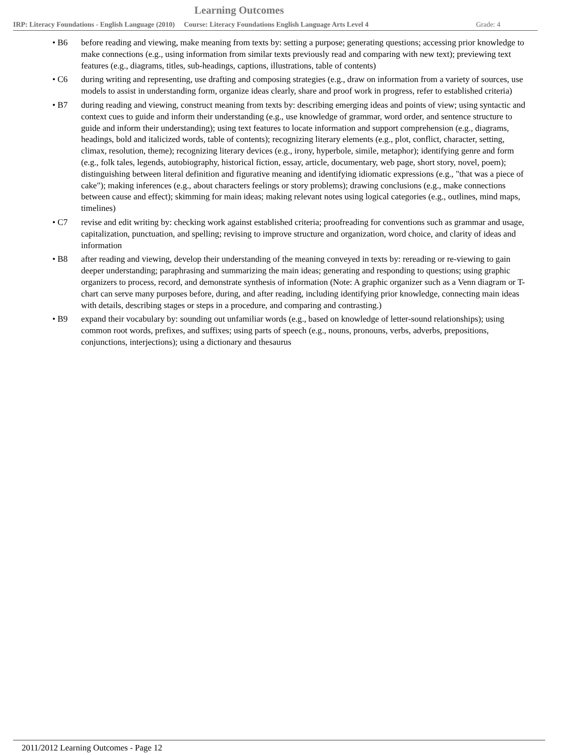Learning Outcomes
IRP: Literacy Foundations - English Language (2010) Course: Literacy Foundations English Language Arts Level 4 Grade: 4
• B6 before reading and viewing, make meaning from texts by: setting a purpose; generating questions; accessing prior knowledge to make connections (e.g., using information from similar texts previously read and comparing with new text); previewing text features (e.g., diagrams, titles, sub-headings, captions, illustrations, table of contents)
• C6 during writing and representing, use drafting and composing strategies (e.g., draw on information from a variety of sources, use models to assist in understanding form, organize ideas clearly, share and proof work in progress, refer to established criteria)
• B7 during reading and viewing, construct meaning from texts by: describing emerging ideas and points of view; using syntactic and context cues to guide and inform their understanding (e.g., use knowledge of grammar, word order, and sentence structure to guide and inform their understanding); using text features to locate information and support comprehension (e.g., diagrams, headings, bold and italicized words, table of contents); recognizing literary elements (e.g., plot, conflict, character, setting, climax, resolution, theme); recognizing literary devices (e.g., irony, hyperbole, simile, metaphor); identifying genre and form (e.g., folk tales, legends, autobiography, historical fiction, essay, article, documentary, web page, short story, novel, poem); distinguishing between literal definition and figurative meaning and identifying idiomatic expressions (e.g., "that was a piece of cake"); making inferences (e.g., about characters feelings or story problems); drawing conclusions (e.g., make connections between cause and effect); skimming for main ideas; making relevant notes using logical categories (e.g., outlines, mind maps, timelines)
• C7 revise and edit writing by: checking work against established criteria; proofreading for conventions such as grammar and usage, capitalization, punctuation, and spelling; revising to improve structure and organization, word choice, and clarity of ideas and information
• B8 after reading and viewing, develop their understanding of the meaning conveyed in texts by: rereading or re-viewing to gain deeper understanding; paraphrasing and summarizing the main ideas; generating and responding to questions; using graphic organizers to process, record, and demonstrate synthesis of information (Note: A graphic organizer such as a Venn diagram or T-chart can serve many purposes before, during, and after reading, including identifying prior knowledge, connecting main ideas with details, describing stages or steps in a procedure, and comparing and contrasting.)
• B9 expand their vocabulary by: sounding out unfamiliar words (e.g., based on knowledge of letter-sound relationships); using common root words, prefixes, and suffixes; using parts of speech (e.g., nouns, pronouns, verbs, adverbs, prepositions, conjunctions, interjections); using a dictionary and thesaurus
2011/2012 Learning Outcomes - Page 12